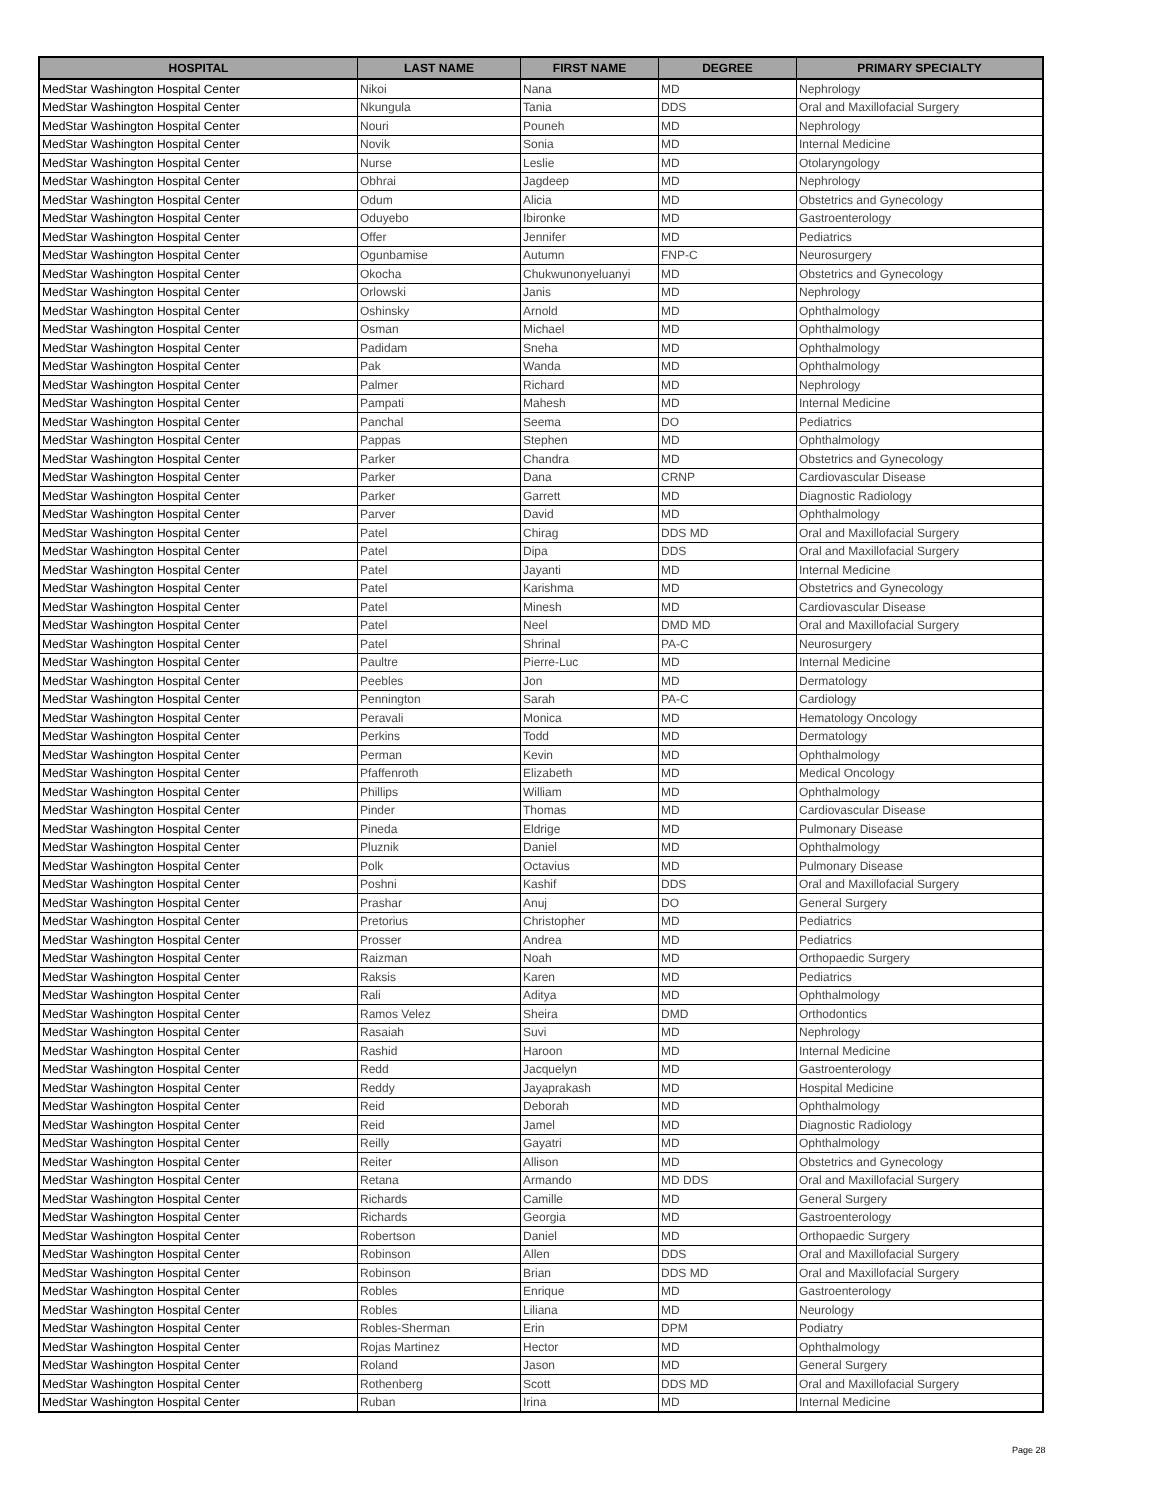| HOSPITAL | LAST NAME | FIRST NAME | DEGREE | PRIMARY SPECIALTY |
| --- | --- | --- | --- | --- |
| MedStar Washington Hospital Center | Nikoi | Nana | MD | Nephrology |
| MedStar Washington Hospital Center | Nkungula | Tania | DDS | Oral and Maxillofacial Surgery |
| MedStar Washington Hospital Center | Nouri | Pouneh | MD | Nephrology |
| MedStar Washington Hospital Center | Novik | Sonia | MD | Internal Medicine |
| MedStar Washington Hospital Center | Nurse | Leslie | MD | Otolaryngology |
| MedStar Washington Hospital Center | Obhrai | Jagdeep | MD | Nephrology |
| MedStar Washington Hospital Center | Odum | Alicia | MD | Obstetrics and Gynecology |
| MedStar Washington Hospital Center | Oduyebo | Ibironke | MD | Gastroenterology |
| MedStar Washington Hospital Center | Offer | Jennifer | MD | Pediatrics |
| MedStar Washington Hospital Center | Ogunbamise | Autumn | FNP-C | Neurosurgery |
| MedStar Washington Hospital Center | Okocha | Chukwunonyeluanyi | MD | Obstetrics and Gynecology |
| MedStar Washington Hospital Center | Orlowski | Janis | MD | Nephrology |
| MedStar Washington Hospital Center | Oshinsky | Arnold | MD | Ophthalmology |
| MedStar Washington Hospital Center | Osman | Michael | MD | Ophthalmology |
| MedStar Washington Hospital Center | Padidam | Sneha | MD | Ophthalmology |
| MedStar Washington Hospital Center | Pak | Wanda | MD | Ophthalmology |
| MedStar Washington Hospital Center | Palmer | Richard | MD | Nephrology |
| MedStar Washington Hospital Center | Pampati | Mahesh | MD | Internal Medicine |
| MedStar Washington Hospital Center | Panchal | Seema | DO | Pediatrics |
| MedStar Washington Hospital Center | Pappas | Stephen | MD | Ophthalmology |
| MedStar Washington Hospital Center | Parker | Chandra | MD | Obstetrics and Gynecology |
| MedStar Washington Hospital Center | Parker | Dana | CRNP | Cardiovascular Disease |
| MedStar Washington Hospital Center | Parker | Garrett | MD | Diagnostic Radiology |
| MedStar Washington Hospital Center | Parver | David | MD | Ophthalmology |
| MedStar Washington Hospital Center | Patel | Chirag | DDS MD | Oral and Maxillofacial Surgery |
| MedStar Washington Hospital Center | Patel | Dipa | DDS | Oral and Maxillofacial Surgery |
| MedStar Washington Hospital Center | Patel | Jayanti | MD | Internal Medicine |
| MedStar Washington Hospital Center | Patel | Karishma | MD | Obstetrics and Gynecology |
| MedStar Washington Hospital Center | Patel | Minesh | MD | Cardiovascular Disease |
| MedStar Washington Hospital Center | Patel | Neel | DMD MD | Oral and Maxillofacial Surgery |
| MedStar Washington Hospital Center | Patel | Shrinal | PA-C | Neurosurgery |
| MedStar Washington Hospital Center | Paultre | Pierre-Luc | MD | Internal Medicine |
| MedStar Washington Hospital Center | Peebles | Jon | MD | Dermatology |
| MedStar Washington Hospital Center | Pennington | Sarah | PA-C | Cardiology |
| MedStar Washington Hospital Center | Peravali | Monica | MD | Hematology Oncology |
| MedStar Washington Hospital Center | Perkins | Todd | MD | Dermatology |
| MedStar Washington Hospital Center | Perman | Kevin | MD | Ophthalmology |
| MedStar Washington Hospital Center | Pfaffenroth | Elizabeth | MD | Medical Oncology |
| MedStar Washington Hospital Center | Phillips | William | MD | Ophthalmology |
| MedStar Washington Hospital Center | Pinder | Thomas | MD | Cardiovascular Disease |
| MedStar Washington Hospital Center | Pineda | Eldrige | MD | Pulmonary Disease |
| MedStar Washington Hospital Center | Pluznik | Daniel | MD | Ophthalmology |
| MedStar Washington Hospital Center | Polk | Octavius | MD | Pulmonary Disease |
| MedStar Washington Hospital Center | Poshni | Kashif | DDS | Oral and Maxillofacial Surgery |
| MedStar Washington Hospital Center | Prashar | Anuj | DO | General Surgery |
| MedStar Washington Hospital Center | Pretorius | Christopher | MD | Pediatrics |
| MedStar Washington Hospital Center | Prosser | Andrea | MD | Pediatrics |
| MedStar Washington Hospital Center | Raizman | Noah | MD | Orthopaedic Surgery |
| MedStar Washington Hospital Center | Raksis | Karen | MD | Pediatrics |
| MedStar Washington Hospital Center | Rali | Aditya | MD | Ophthalmology |
| MedStar Washington Hospital Center | Ramos Velez | Sheira | DMD | Orthodontics |
| MedStar Washington Hospital Center | Rasaiah | Suvi | MD | Nephrology |
| MedStar Washington Hospital Center | Rashid | Haroon | MD | Internal Medicine |
| MedStar Washington Hospital Center | Redd | Jacquelyn | MD | Gastroenterology |
| MedStar Washington Hospital Center | Reddy | Jayaprakash | MD | Hospital Medicine |
| MedStar Washington Hospital Center | Reid | Deborah | MD | Ophthalmology |
| MedStar Washington Hospital Center | Reid | Jamel | MD | Diagnostic Radiology |
| MedStar Washington Hospital Center | Reilly | Gayatri | MD | Ophthalmology |
| MedStar Washington Hospital Center | Reiter | Allison | MD | Obstetrics and Gynecology |
| MedStar Washington Hospital Center | Retana | Armando | MD DDS | Oral and Maxillofacial Surgery |
| MedStar Washington Hospital Center | Richards | Camille | MD | General Surgery |
| MedStar Washington Hospital Center | Richards | Georgia | MD | Gastroenterology |
| MedStar Washington Hospital Center | Robertson | Daniel | MD | Orthopaedic Surgery |
| MedStar Washington Hospital Center | Robinson | Allen | DDS | Oral and Maxillofacial Surgery |
| MedStar Washington Hospital Center | Robinson | Brian | DDS MD | Oral and Maxillofacial Surgery |
| MedStar Washington Hospital Center | Robles | Enrique | MD | Gastroenterology |
| MedStar Washington Hospital Center | Robles | Liliana | MD | Neurology |
| MedStar Washington Hospital Center | Robles-Sherman | Erin | DPM | Podiatry |
| MedStar Washington Hospital Center | Rojas Martinez | Hector | MD | Ophthalmology |
| MedStar Washington Hospital Center | Roland | Jason | MD | General Surgery |
| MedStar Washington Hospital Center | Rothenberg | Scott | DDS MD | Oral and Maxillofacial Surgery |
| MedStar Washington Hospital Center | Ruban | Irina | MD | Internal Medicine |
Page 28